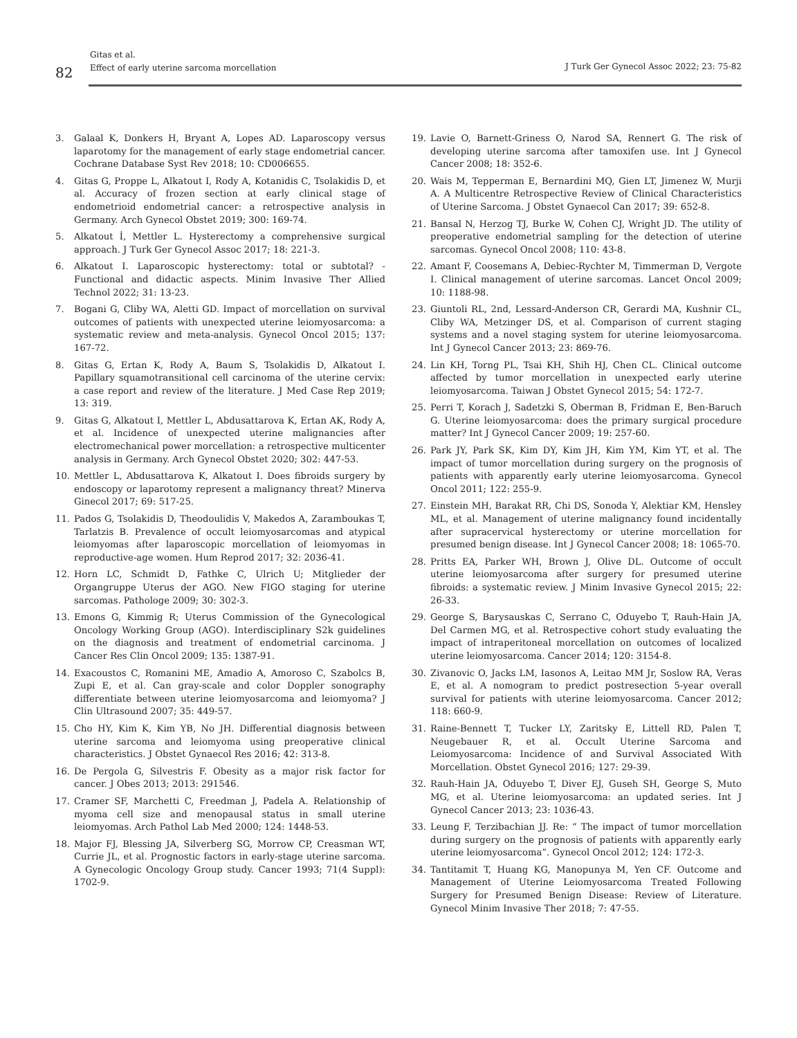82
Gitas et al.
Effect of early uterine sarcoma morcellation
J Turk Ger Gynecol Assoc 2022; 23: 75-82
3. Galaal K, Donkers H, Bryant A, Lopes AD. Laparoscopy versus laparotomy for the management of early stage endometrial cancer. Cochrane Database Syst Rev 2018; 10: CD006655.
4. Gitas G, Proppe L, Alkatout I, Rody A, Kotanidis C, Tsolakidis D, et al. Accuracy of frozen section at early clinical stage of endometrioid endometrial cancer: a retrospective analysis in Germany. Arch Gynecol Obstet 2019; 300: 169-74.
5. Alkatout İ, Mettler L. Hysterectomy a comprehensive surgical approach. J Turk Ger Gynecol Assoc 2017; 18: 221-3.
6. Alkatout I. Laparoscopic hysterectomy: total or subtotal? - Functional and didactic aspects. Minim Invasive Ther Allied Technol 2022; 31: 13-23.
7. Bogani G, Cliby WA, Aletti GD. Impact of morcellation on survival outcomes of patients with unexpected uterine leiomyosarcoma: a systematic review and meta-analysis. Gynecol Oncol 2015; 137: 167-72.
8. Gitas G, Ertan K, Rody A, Baum S, Tsolakidis D, Alkatout I. Papillary squamotransitional cell carcinoma of the uterine cervix: a case report and review of the literature. J Med Case Rep 2019; 13: 319.
9. Gitas G, Alkatout I, Mettler L, Abdusattarova K, Ertan AK, Rody A, et al. Incidence of unexpected uterine malignancies after electromechanical power morcellation: a retrospective multicenter analysis in Germany. Arch Gynecol Obstet 2020; 302: 447-53.
10. Mettler L, Abdusattarova K, Alkatout I. Does fibroids surgery by endoscopy or laparotomy represent a malignancy threat? Minerva Ginecol 2017; 69: 517-25.
11. Pados G, Tsolakidis D, Theodoulidis V, Makedos A, Zaramboukas T, Tarlatzis B. Prevalence of occult leiomyosarcomas and atypical leiomyomas after laparoscopic morcellation of leiomyomas in reproductive-age women. Hum Reprod 2017; 32: 2036-41.
12. Horn LC, Schmidt D, Fathke C, Ulrich U; Mitglieder der Organgruppe Uterus der AGO. New FIGO staging for uterine sarcomas. Pathologe 2009; 30: 302-3.
13. Emons G, Kimmig R; Uterus Commission of the Gynecological Oncology Working Group (AGO). Interdisciplinary S2k guidelines on the diagnosis and treatment of endometrial carcinoma. J Cancer Res Clin Oncol 2009; 135: 1387-91.
14. Exacoustos C, Romanini ME, Amadio A, Amoroso C, Szabolcs B, Zupi E, et al. Can gray-scale and color Doppler sonography differentiate between uterine leiomyosarcoma and leiomyoma? J Clin Ultrasound 2007; 35: 449-57.
15. Cho HY, Kim K, Kim YB, No JH. Differential diagnosis between uterine sarcoma and leiomyoma using preoperative clinical characteristics. J Obstet Gynaecol Res 2016; 42: 313-8.
16. De Pergola G, Silvestris F. Obesity as a major risk factor for cancer. J Obes 2013; 2013: 291546.
17. Cramer SF, Marchetti C, Freedman J, Padela A. Relationship of myoma cell size and menopausal status in small uterine leiomyomas. Arch Pathol Lab Med 2000; 124: 1448-53.
18. Major FJ, Blessing JA, Silverberg SG, Morrow CP, Creasman WT, Currie JL, et al. Prognostic factors in early-stage uterine sarcoma. A Gynecologic Oncology Group study. Cancer 1993; 71(4 Suppl): 1702-9.
19. Lavie O, Barnett-Griness O, Narod SA, Rennert G. The risk of developing uterine sarcoma after tamoxifen use. Int J Gynecol Cancer 2008; 18: 352-6.
20. Wais M, Tepperman E, Bernardini MQ, Gien LT, Jimenez W, Murji A. A Multicentre Retrospective Review of Clinical Characteristics of Uterine Sarcoma. J Obstet Gynaecol Can 2017; 39: 652-8.
21. Bansal N, Herzog TJ, Burke W, Cohen CJ, Wright JD. The utility of preoperative endometrial sampling for the detection of uterine sarcomas. Gynecol Oncol 2008; 110: 43-8.
22. Amant F, Coosemans A, Debiec-Rychter M, Timmerman D, Vergote I. Clinical management of uterine sarcomas. Lancet Oncol 2009; 10: 1188-98.
23. Giuntoli RL, 2nd, Lessard-Anderson CR, Gerardi MA, Kushnir CL, Cliby WA, Metzinger DS, et al. Comparison of current staging systems and a novel staging system for uterine leiomyosarcoma. Int J Gynecol Cancer 2013; 23: 869-76.
24. Lin KH, Torng PL, Tsai KH, Shih HJ, Chen CL. Clinical outcome affected by tumor morcellation in unexpected early uterine leiomyosarcoma. Taiwan J Obstet Gynecol 2015; 54: 172-7.
25. Perri T, Korach J, Sadetzki S, Oberman B, Fridman E, Ben-Baruch G. Uterine leiomyosarcoma: does the primary surgical procedure matter? Int J Gynecol Cancer 2009; 19: 257-60.
26. Park JY, Park SK, Kim DY, Kim JH, Kim YM, Kim YT, et al. The impact of tumor morcellation during surgery on the prognosis of patients with apparently early uterine leiomyosarcoma. Gynecol Oncol 2011; 122: 255-9.
27. Einstein MH, Barakat RR, Chi DS, Sonoda Y, Alektiar KM, Hensley ML, et al. Management of uterine malignancy found incidentally after supracervical hysterectomy or uterine morcellation for presumed benign disease. Int J Gynecol Cancer 2008; 18: 1065-70.
28. Pritts EA, Parker WH, Brown J, Olive DL. Outcome of occult uterine leiomyosarcoma after surgery for presumed uterine fibroids: a systematic review. J Minim Invasive Gynecol 2015; 22: 26-33.
29. George S, Barysauskas C, Serrano C, Oduyebo T, Rauh-Hain JA, Del Carmen MG, et al. Retrospective cohort study evaluating the impact of intraperitoneal morcellation on outcomes of localized uterine leiomyosarcoma. Cancer 2014; 120: 3154-8.
30. Zivanovic O, Jacks LM, Iasonos A, Leitao MM Jr, Soslow RA, Veras E, et al. A nomogram to predict postresection 5-year overall survival for patients with uterine leiomyosarcoma. Cancer 2012; 118: 660-9.
31. Raine-Bennett T, Tucker LY, Zaritsky E, Littell RD, Palen T, Neugebauer R, et al. Occult Uterine Sarcoma and Leiomyosarcoma: Incidence of and Survival Associated With Morcellation. Obstet Gynecol 2016; 127: 29-39.
32. Rauh-Hain JA, Oduyebo T, Diver EJ, Guseh SH, George S, Muto MG, et al. Uterine leiomyosarcoma: an updated series. Int J Gynecol Cancer 2013; 23: 1036-43.
33. Leung F, Terzibachian JJ. Re: “ The impact of tumor morcellation during surgery on the prognosis of patients with apparently early uterine leiomyosarcoma”. Gynecol Oncol 2012; 124: 172-3.
34. Tantitamit T, Huang KG, Manopunya M, Yen CF. Outcome and Management of Uterine Leiomyosarcoma Treated Following Surgery for Presumed Benign Disease: Review of Literature. Gynecol Minim Invasive Ther 2018; 7: 47-55.